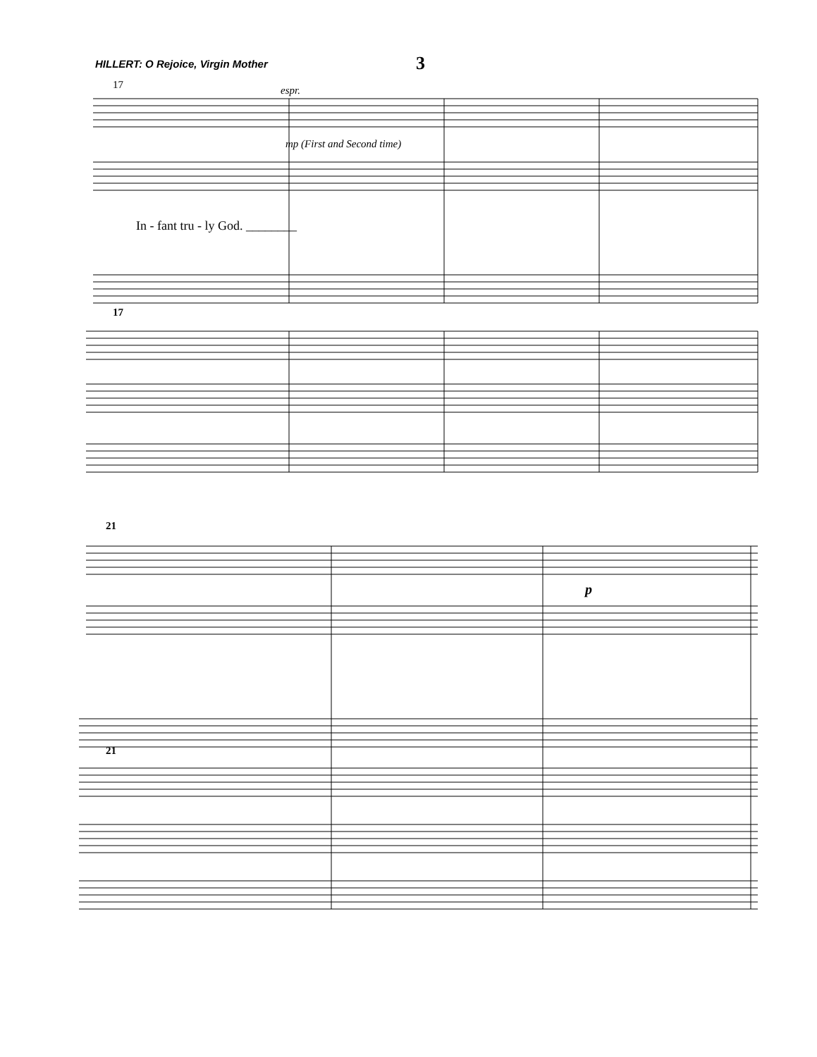HILLERT: O Rejoice, Virgin Mother
3
17 espr.
mp (First and Second time)
In - fant tru - ly God. ________
17
21
p
21